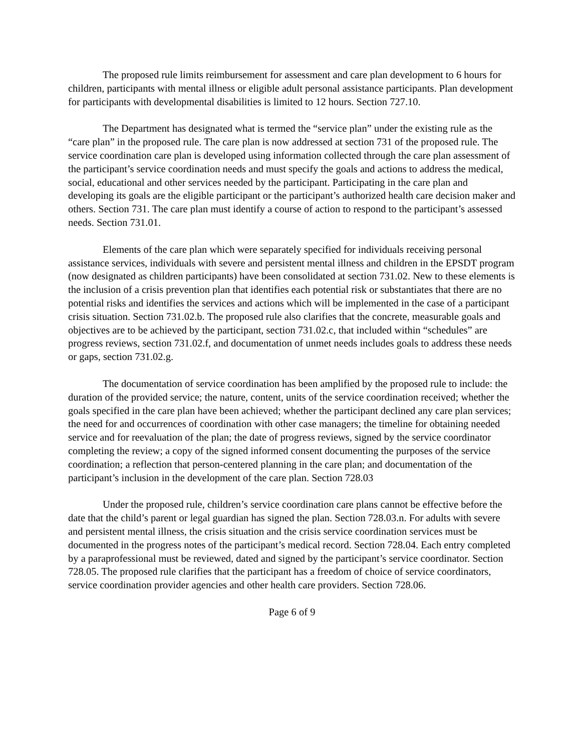The proposed rule limits reimbursement for assessment and care plan development to 6 hours for children, participants with mental illness or eligible adult personal assistance participants. Plan development for participants with developmental disabilities is limited to 12 hours. Section 727.10.
The Department has designated what is termed the “service plan” under the existing rule as the “care plan” in the proposed rule. The care plan is now addressed at section 731 of the proposed rule. The service coordination care plan is developed using information collected through the care plan assessment of the participant’s service coordination needs and must specify the goals and actions to address the medical, social, educational and other services needed by the participant. Participating in the care plan and developing its goals are the eligible participant or the participant’s authorized health care decision maker and others. Section 731. The care plan must identify a course of action to respond to the participant’s assessed needs. Section 731.01.
Elements of the care plan which were separately specified for individuals receiving personal assistance services, individuals with severe and persistent mental illness and children in the EPSDT program (now designated as children participants) have been consolidated at section 731.02. New to these elements is the inclusion of a crisis prevention plan that identifies each potential risk or substantiates that there are no potential risks and identifies the services and actions which will be implemented in the case of a participant crisis situation. Section 731.02.b. The proposed rule also clarifies that the concrete, measurable goals and objectives are to be achieved by the participant, section 731.02.c, that included within “schedules” are progress reviews, section 731.02.f, and documentation of unmet needs includes goals to address these needs or gaps, section 731.02.g.
The documentation of service coordination has been amplified by the proposed rule to include: the duration of the provided service; the nature, content, units of the service coordination received; whether the goals specified in the care plan have been achieved; whether the participant declined any care plan services; the need for and occurrences of coordination with other case managers; the timeline for obtaining needed service and for reevaluation of the plan; the date of progress reviews, signed by the service coordinator completing the review; a copy of the signed informed consent documenting the purposes of the service coordination; a reflection that person-centered planning in the care plan; and documentation of the participant’s inclusion in the development of the care plan. Section 728.03
Under the proposed rule, children’s service coordination care plans cannot be effective before the date that the child’s parent or legal guardian has signed the plan. Section 728.03.n. For adults with severe and persistent mental illness, the crisis situation and the crisis service coordination services must be documented in the progress notes of the participant’s medical record. Section 728.04. Each entry completed by a paraprofessional must be reviewed, dated and signed by the participant’s service coordinator. Section 728.05. The proposed rule clarifies that the participant has a freedom of choice of service coordinators, service coordination provider agencies and other health care providers. Section 728.06.
Page 6 of 9